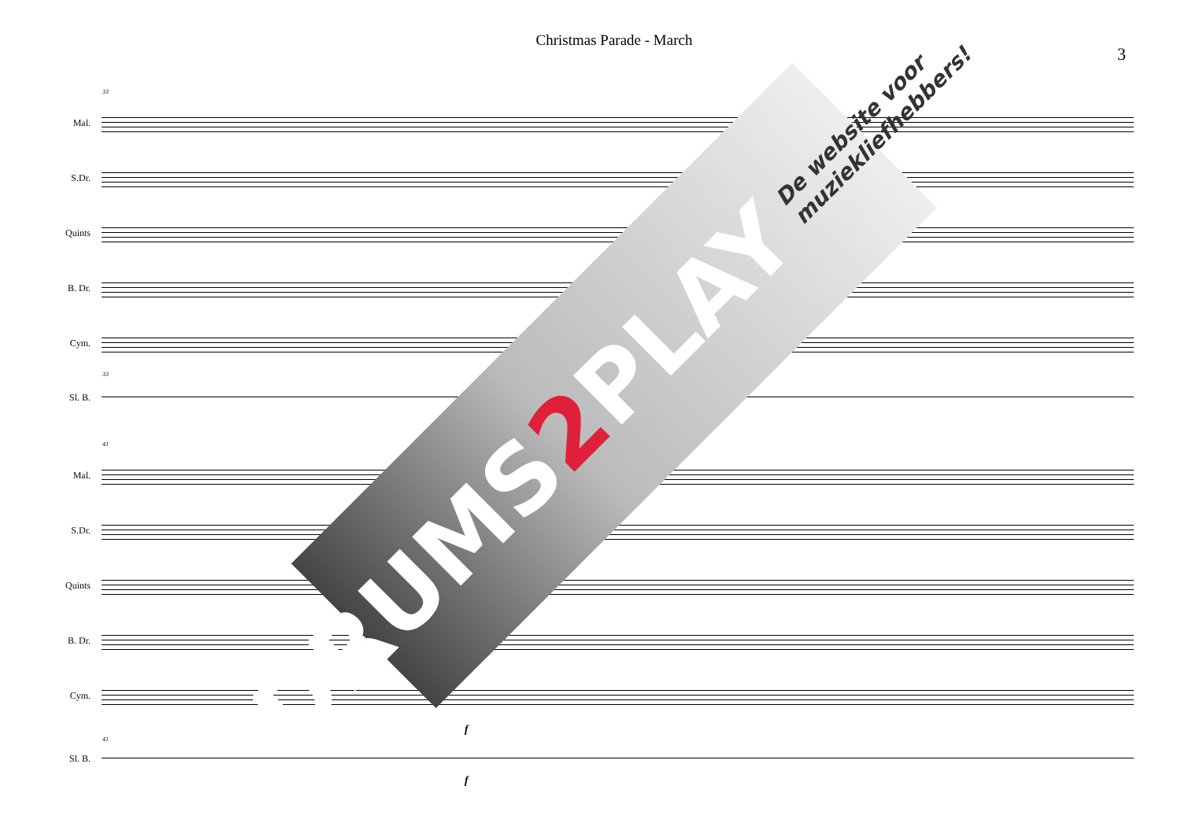Christmas Parade - March
3
33
Mal.
S.Dr.
Quints
B. Dr.
Cym.
33
Sl. B.
41
Mal.
S.Dr.
Quints
B. Dr.
Cym.
f
41
Sl. B.
f
DRUMS 2 PLAY De website voor muziekliefhebbers!